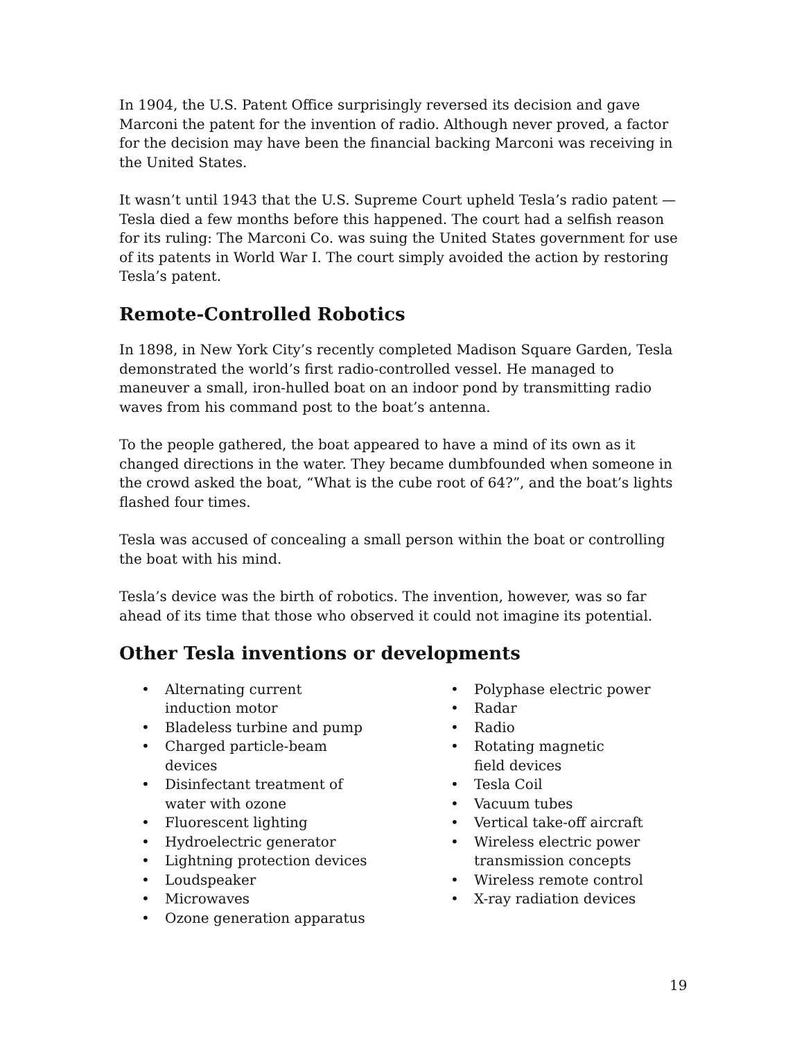In 1904, the U.S. Patent Office surprisingly reversed its decision and gave Marconi the patent for the invention of radio. Although never proved, a factor for the decision may have been the financial backing Marconi was receiving in the United States.
It wasn’t until 1943 that the U.S. Supreme Court upheld Tesla’s radio patent —Tesla died a few months before this happened. The court had a selfish reason for its ruling: The Marconi Co. was suing the United States government for use of its patents in World War I. The court simply avoided the action by restoring Tesla’s patent.
Remote-Controlled Robotics
In 1898, in New York City’s recently completed Madison Square Garden, Tesla demonstrated the world’s first radio-controlled vessel. He managed to maneuver a small, iron-hulled boat on an indoor pond by transmitting radio waves from his command post to the boat’s antenna.
To the people gathered, the boat appeared to have a mind of its own as it changed directions in the water. They became dumbfounded when someone in the crowd asked the boat, “What is the cube root of 64?”, and the boat’s lights flashed four times.
Tesla was accused of concealing a small person within the boat or controlling the boat with his mind.
Tesla’s device was the birth of robotics. The invention, however, was so far ahead of its time that those who observed it could not imagine its potential.
Other Tesla inventions or developments
• Alternating current
induction motor
• Bladeless turbine and pump
• Charged particle-beam
devices
• Disinfectant treatment of
water with ozone
• Fluorescent lighting
• Hydroelectric generator
• Lightning protection devices
• Loudspeaker
• Microwaves
• Ozone generation apparatus
• Polyphase electric power
• Radar
• Radio
• Rotating magnetic
field devices
• Tesla Coil
• Vacuum tubes
• Vertical take-off aircraft
• Wireless electric power
transmission concepts
• Wireless remote control
• X-ray radiation devices
19